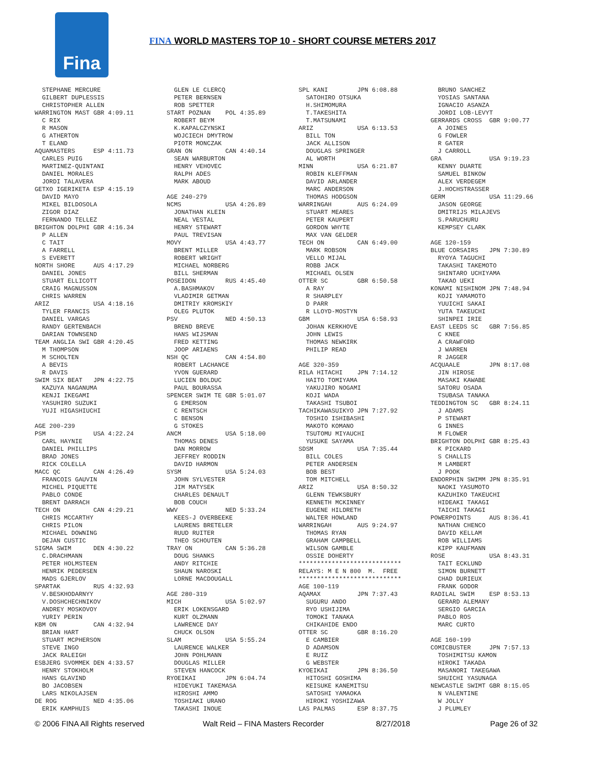Fina
FINA WORLD MASTERS TOP 10 - SHORT COURSE METERS 2017
STEPHANE MERCURE GILBERT DUPLESSIS CHRISTOPHER ALLEN WARRINGTON MAST GBR 4:09.11 C RIX R MASON G ATHERTON T ELAND AQUAMASTERS ESP 4:11.73 CARLES PUIG MARTINEZ-QUINTANI DANIEL MORALES JORDI TALAVERA GETXO IGERIKETA ESP 4:15.19 DAVID MAYO MIKEL BILDOSOLA ZIGOR DIAZ FERNANDO TELLEZ BRIGHTON DOLPHI GBR 4:16.34 P ALLEN C TAIT A FARRELL S EVERETT NORTH SHORE AUS 4:17.29 DANIEL JONES STUART ELLICOTT CRAIG MAGNUSSON CHRIS WARREN ARIZ USA 4:18.16 TYLER FRANCIS DANIEL VARGAS RANDY GERTENBACH DARIAN TOWNSEND TEAM ANGLIA SWI GBR 4:20.45 M THOMPSON M SCHOLTEN A BEVIS R DAVIS SWIM SIX BEAT JPN 4:22.75 KAZUYA NAGANUMA KENJI IKEGAMI YASUHIRO SUZUKI YUJI HIGASHIUCHI AGE 200-239 PSM USA 4:22.24 CARL HAYNIE DANIEL PHILLIPS BRAD JONES RICK COLELLA MACC QC CAN 4:26.49 FRANCOIS GAUVIN MICHEL PIQUETTE PABLO CONDE BRENT DARRACH TECH ON CAN 4:29.21 CHRIS MCCARTHY CHRIS PILON MICHAEL DOWNING DEJAN CUSTIC SIGMA SWIM DEN 4:30.22 C.DRACHMANN PETER HOLMSTEEN HENRIK PEDERSEN MADS GJERLOV SPARTAK RUS 4:32.93 V.BESKHODARNYY V.DOSHCHECHNIKOV ANDREY MOSKOVOY YURIY PERIN KBM ON CAN 4:32.94 BRIAN HART STUART MCPHERSON STEVE INGO JACK RALEIGH ESBJERG SVOMMEK DEN 4:33.57 HENRY STOKHOLM HANS GLAVIND BO JACOBSEN LARS NIKOLAJSEN DE ROG NED 4:35.06 ERIK KAMPHUIS
GLEN LE CLERCQ PETER BERNSEN ROB SPETTER START POZNAN POL 4:35.89 ROBERT BEYM K.KAPALCZYNSKI WOJCIECH DMYTROW PIOTR MONCZAK GRAN ON CAN 4:40.14 SEAN WARBURTON HENRY VEHOVEC RALPH ADES MARK ABOUD AGE 240-279 NCMS USA 4:26.89 JONATHAN KLEIN NEAL VESTAL HENRY STEWART PAUL TREVISAN MOVY USA 4:43.77 BRENT MILLER ROBERT WRIGHT MICHAEL NORBERG BILL SHERMAN POSEIDON RUS 4:45.40 A.BASHMAKOV VLADIMIR GETMAN DMITRIY KROMSKIY OLEG PLUTOK PSV NED 4:50.13 BREND BREVE HANS WIJSMAN FRED KETTING JOOP ARIAENS NSH QC CAN 4:54.80 ROBERT LACHANCE YVON GUERARD LUCIEN BOLDUC PAUL BOURASSA SPENCER SWIM TE GBR 5:01.07 G EMERSON C RENTSCH C BENSON G STOKES ANCM USA 5:18.00 THOMAS DENES DAN MORROW JEFFREY RODDIN DAVID HARMON SYSM USA 5:24.03 JOHN SYLVESTER JIM MATYSEK CHARLES DENAULT BOB COUCH WWV NED 5:33.24 KEES-J OVERBEEKE LAURENS BRETELER RUUD RUITER THEO SCHOUTEN TRAY ON CAN 5:36.28 DOUG SHANKS ANDY RITCHIE SHAUN NAROSKI LORNE MACDOUGALL AGE 280-319 MICH USA 5:02.97 ERIK LOKENSGARD KURT OLZMANN LAWRENCE DAY CHUCK OLSON SLAM USA 5:55.24 LAURENCE WALKER JOHN POHLMANN DOUGLAS MILLER STEVEN HANCOCK RYOEIKAI JPN 6:04.74 HIDEYUKI TAKEMASA HIROSHI AMMO TOSHIAKI URANO TAKASHI INOUE
SPL KANI JPN 6:08.88 SATOHIRO OTSUKA H.SHIMOMURA T.TAKESHITA T.MATSUNAMI ARIZ USA 6:13.53 BILL TON JACK ALLISON DOUGLAS SPRINGER AL WORTH MINN USA 6:21.87 ROBIN KLEFFMAN DAVID ARLANDER MARC ANDERSON THOMAS HODGSON WARRINGAH AUS 6:24.09 STUART MEARES PETER KAUPERT GORDON WHYTE MAX VAN GELDER TECH ON CAN 6:49.00 MARK ROBSON VELLO MIJAL ROBB JACK MICHAEL OLSEN OTTER SC GBR 6:50.58 A RAY R SHARPLEY D PARR R LLOYD-MOSTYN GBM USA 6:58.93 JOHAN KERKHOVE JOHN LEWIS THOMAS NEWKIRK PHILIP READ AGE 320-359 RILA HITACHI JPN 7:14.12 HAITO TOMIYAMA YAKUJIRO NOGAMI KOJI WADA TAKASHI TSUBOI TACHIKAWASUIKYO JPN 7:27.92 TOSHIO ISHIBASHI MAKOTO KOMANO TSUTOMU MIYAUCHI YUSUKE SAYAMA SDSM USA 7:35.44 BILL COLES PETER ANDERSEN BOB BEST TOM MITCHELL ARIZ USA 8:50.32 GLENN TEWKSBURY KENNETH MCKINNEY EUGENE HILDRETH WALTER HOWLAND WARRINGAH AUS 9:24.97 THOMAS RYAN GRAHAM CAMPBELL WILSON GAMBLE OSSIE DOHERTY **************************** RELAYS: M E N 800 M. FREE **************************** AGE 100-119 AQAMAX JPN 7:37.43 SUGURU ANDO RYO USHIJIMA TOMOKI TANAKA CHIKAHIDE ENDO OTTER SC GBR 8:16.20 E CAMBIER D ADAMSON E RUIZ G WEBSTER KYOEIKAI JPN 8:36.50 HITOSHI GOSHIMA KEISUKE KANEMITSU SATOSHI YAMAOKA HIROKI YOSHIZAWA LAS PALMAS ESP 8:37.75
BRUNO SANCHEZ YOSIAS SANTANA IGNACIO ASANZA JORDI LOB-LEVYT GERRARDS CROSS GBR 9:00.77 A JOINES G FOWLER R GATER J CARROLL GRA USA 9:19.23 KENNY DUARTE SAMUEL BINKOW ALEX VERDEGEM J.HOCHSTRASSER GERM USA 11:29.66 JASON GEORGE DMITRIJS MILAJEVS S.PARUCHURU KEMPSEY CLARK AGE 120-159 BLUE CORSAIRS JPN 7:30.89 RYOYA TAGUCHI TAKASHI TAKEMOTO SHINTARO UCHIYAMA TAKAO UEKI KONAMI NISHINOM JPN 7:48.94 KOJI YAMAMOTO YUUICHI SAKAI YUTA TAKEUCHI SHINPEI IRIE EAST LEEDS SC GBR 7:56.85 C KNEE A CRAWFORD J WARREN R JAGGER ACQUAALE JPN 8:17.08 JIN HIROSE MASAKI KAWABE SATORU OSADA TSUBASA TANAKA TEDDINGTON SC GBR 8:24.11 J ADAMS P STEWART G INNES M FLOWER BRIGHTON DOLPHI GBR 8:25.43 K PICKARD S CHALLIS M LAMBERT J POOK ENDORPHIN SWIMM JPN 8:35.91 NAOKI YASUMOTO KAZUHIKO TAKEUCHI HIDEAKI TAKAGI TAICHI TAKAGI POWERPOINTS AUS 8:36.41 NATHAN CHENCO DAVID KELLAM ROB WILLIAMS KIPP KAUFMANN ROSE USA 8:43.31 TAIT ECKLUND SIMON BURNETT CHAD DURIEUX FRANK GODOR RADILAL SWIM ESP 8:53.13 GERARD ALEMANY SERGIO GARCIA PABLO ROS MARC CURTO AGE 160-199 COMICBUSTER JPN 7:57.13 TOSHIMITSU KAMON HIROKI TAKADA MASANORI TAKEGAWA SHUICHI YASUNAGA NEWCASTLE SWIMT GBR 8:15.05 N VALENTINE W JOLLY J PLUMLEY
© 2006 FINA All Rights reserved Walt Reid – FINA Masters Recorder 8/27/2018 Page 26 of 32